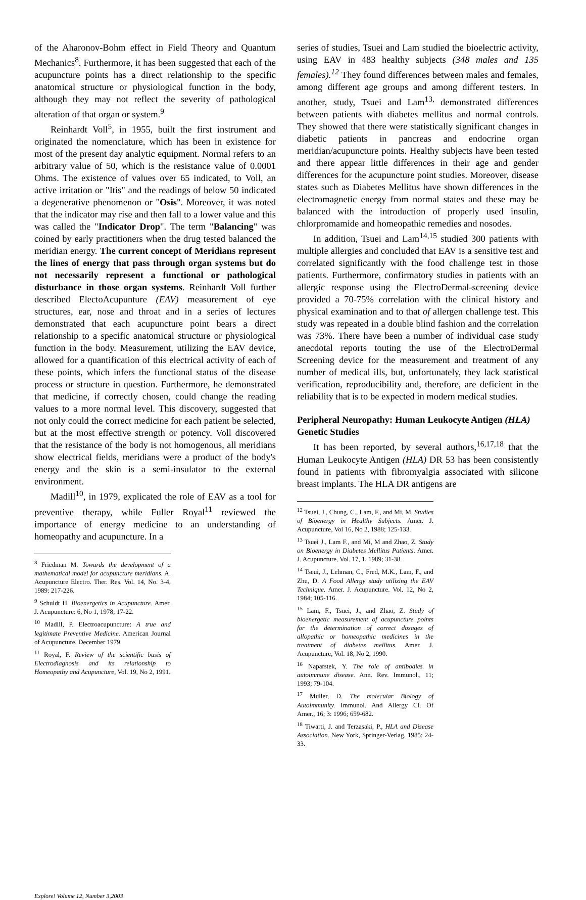of the Aharonov-Bohm effect in Field Theory and Quantum Mechanics<sup>8</sup>. Furthermore, it has been suggested that each of the acupuncture points has a direct relationship to the specific anatomical structure or physiological function in the body, although they may not reflect the severity of pathological alteration of that organ or system.<sup>9</sup>
Reinhardt Voll<sup>5</sup>, in 1955, built the first instrument and originated the nomenclature, which has been in existence for most of the present day analytic equipment. Normal refers to an arbitrary value of 50, which is the resistance value of 0.0001 Ohms. The existence of values over 65 indicated, to Voll, an active irritation or "Itis" and the readings of below 50 indicated a degenerative phenomenon or "Osis". Moreover, it was noted that the indicator may rise and then fall to a lower value and this was called the "Indicator Drop". The term "Balancing" was coined by early practitioners when the drug tested balanced the meridian energy. The current concept of Meridians represent the lines of energy that pass through organ systems but do not necessarily represent a functional or pathological disturbance in those organ systems. Reinhardt Voll further described ElectoAcupunture (EAV) measurement of eye structures, ear, nose and throat and in a series of lectures demonstrated that each acupuncture point bears a direct relationship to a specific anatomical structure or physiological function in the body. Measurement, utilizing the EAV device, allowed for a quantification of this electrical activity of each of these points, which infers the functional status of the disease process or structure in question. Furthermore, he demonstrated that medicine, if correctly chosen, could change the reading values to a more normal level. This discovery, suggested that not only could the correct medicine for each patient be selected, but at the most effective strength or potency. Voll discovered that the resistance of the body is not homogenous, all meridians show electrical fields, meridians were a product of the body's energy and the skin is a semi-insulator to the external environment.
Madill<sup>10</sup>, in 1979, explicated the role of EAV as a tool for preventive therapy, while Fuller Royal<sup>11</sup> reviewed the importance of energy medicine to an understanding of homeopathy and acupuncture. In a
<sup>8</sup> Friedman M. Towards the development of a mathematical model for acupuncture meridians. A. Acupuncture Electro. Ther. Res. Vol. 14, No. 3-4, 1989: 217-226.
<sup>9</sup> Schuldt H. Bioenergetics in Acupuncture. Amer. J. Acupuncture: 6, No 1, 1978; 17-22.
<sup>10</sup> Madill, P. Electroacupuncture: A true and legitimate Preventive Medicine. American Journal of Acupuncture, December 1979.
<sup>11</sup> Royal, F. Review of the scientific basis of Electrodiagnosis and its relationship to Homeopathy and Acupuncture, Vol. 19, No 2, 1991.
series of studies, Tsuei and Lam studied the bioelectric activity, using EAV in 483 healthy subjects (348 males and 135 females).<sup>12</sup> They found differences between males and females, among different age groups and among different testers. In another, study, Tsuei and Lam<sup>13,</sup> demonstrated differences between patients with diabetes mellitus and normal controls. They showed that there were statistically significant changes in diabetic patients in pancreas and endocrine organ meridian/acupuncture points. Healthy subjects have been tested and there appear little differences in their age and gender differences for the acupuncture point studies. Moreover, disease states such as Diabetes Mellitus have shown differences in the electromagnetic energy from normal states and these may be balanced with the introduction of properly used insulin, chlorpromamide and homeopathic remedies and nosodes.
In addition, Tsuei and Lam<sup>14,15</sup> studied 300 patients with multiple allergies and concluded that EAV is a sensitive test and correlated significantly with the food challenge test in those patients. Furthermore, confirmatory studies in patients with an allergic response using the ElectroDermal-screening device provided a 70-75% correlation with the clinical history and physical examination and to that of allergen challenge test. This study was repeated in a double blind fashion and the correlation was 73%. There have been a number of individual case study anecdotal reports touting the use of the ElectroDermal Screening device for the measurement and treatment of any number of medical ills, but, unfortunately, they lack statistical verification, reproducibility and, therefore, are deficient in the reliability that is to be expected in modern medical studies.
Peripheral Neuropathy: Human Leukocyte Antigen (HLA) Genetic Studies
It has been reported, by several authors,<sup>16,17,18</sup> that the Human Leukocyte Antigen (HLA) DR 53 has been consistently found in patients with fibromyalgia associated with silicone breast implants. The HLA DR antigens are
<sup>12</sup> Tsuei, J., Chung, C., Lam, F., and Mi, M. Studies of Bioenergy in Healthy Subjects. Amer. J. Acupuncture, Vol 16, No 2, 1988; 125-133.
<sup>13</sup> Tsuei J., Lam F., and Mi, M and Zhao, Z. Study on Bioenergy in Diabetes Mellitus Patients. Amer. J. Acupuncture, Vol. 17, 1, 1989; 31-38.
<sup>14</sup> Tseui, J., Lehman, C., Fred, M.K., Lam, F., and Zhu, D. A Food Allergy study utilizing the EAV Technique. Amer. J. Acupuncture. Vol. 12, No 2, 1984; 105-116.
<sup>15</sup> Lam, F., Tsuei, J., and Zhao, Z. Study of bioenergetic measurement of acupuncture points for the determination of correct dosages of allopathic or homeopathic medicines in the treatment of diabetes mellitus. Amer. J. Acupuncture, Vol. 18, No 2, 1990.
<sup>16</sup> Naparstek, Y. The role of antibodies in autoimmune disease. Ann. Rev. Immunol., 11; 1993; 79-104.
<sup>17</sup> Muller, D. The molecular Biology of Autoimmunity. Immunol. And Allergy Cl. Of Amer., 16; 3: 1996; 659-682.
<sup>18</sup> Tiwarti, J. and Terzasaki, P., HLA and Disease Association. New York, Springer-Verlag, 1985: 24-33.
Explore! Volume 12, Number 3,2003